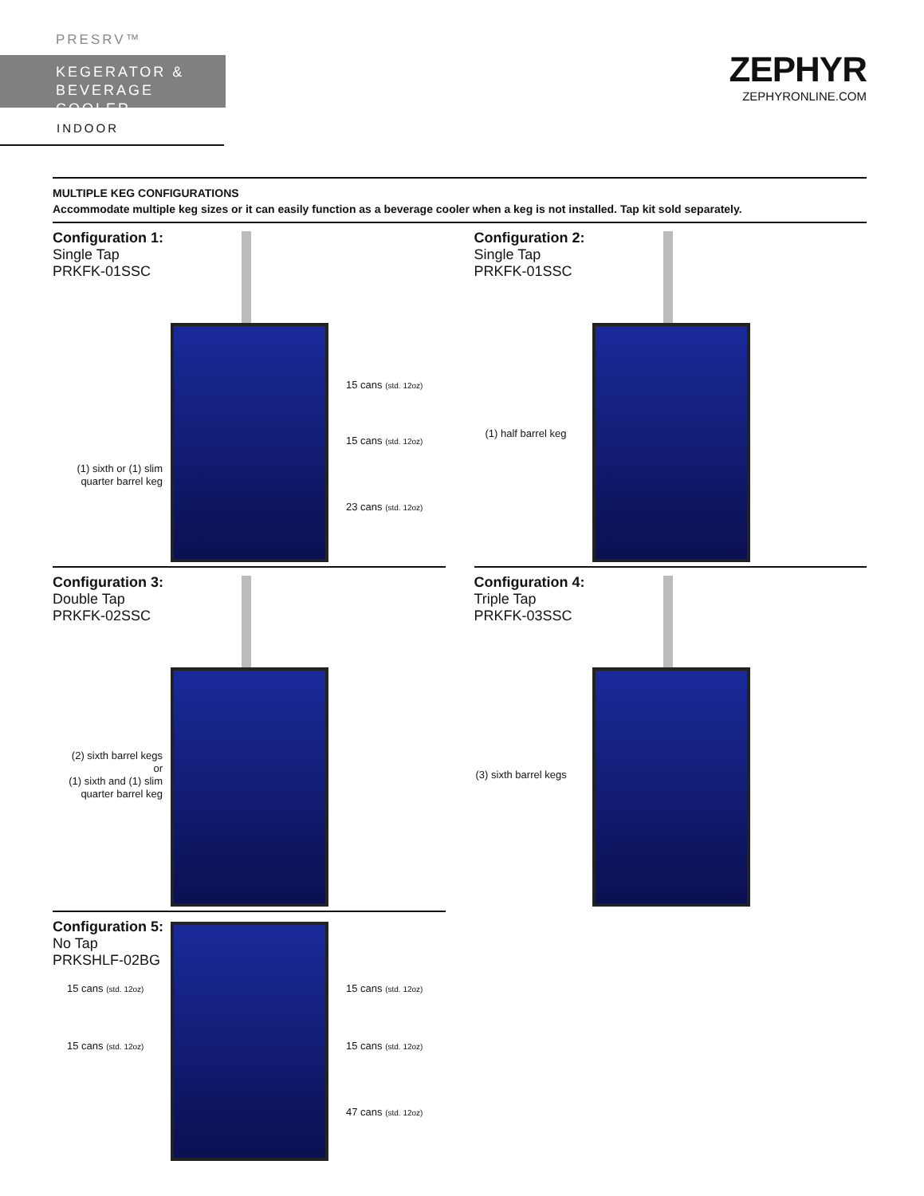PRESRV™
KEGERATOR &
BEVERAGE COOLER
INDOOR
ZEPHYR
ZEPHYRONLINE.COM
MULTIPLE KEG CONFIGURATIONS
Accommodate multiple keg sizes or it can easily function as a beverage cooler when a keg is not installed. Tap kit sold separately.
Configuration 1:
Single Tap
PRKFK-01SSC
(1) sixth or (1) slim quarter barrel keg
15 cans (std. 12oz)
15 cans (std. 12oz)
23 cans (std. 12oz)
Configuration 2:
Single Tap
PRKFK-01SSC
(1) half barrel keg
Configuration 3:
Double Tap
PRKFK-02SSC
(2) sixth barrel kegs
or
(1) sixth and (1) slim
quarter barrel keg
Configuration 4:
Triple Tap
PRKFK-03SSC
(3) sixth barrel kegs
Configuration 5:
No Tap
PRKSHLF-02BG
15 cans (std. 12oz)
15 cans (std. 12oz)
15 cans (std. 12oz)
15 cans (std. 12oz)
47 cans (std. 12oz)